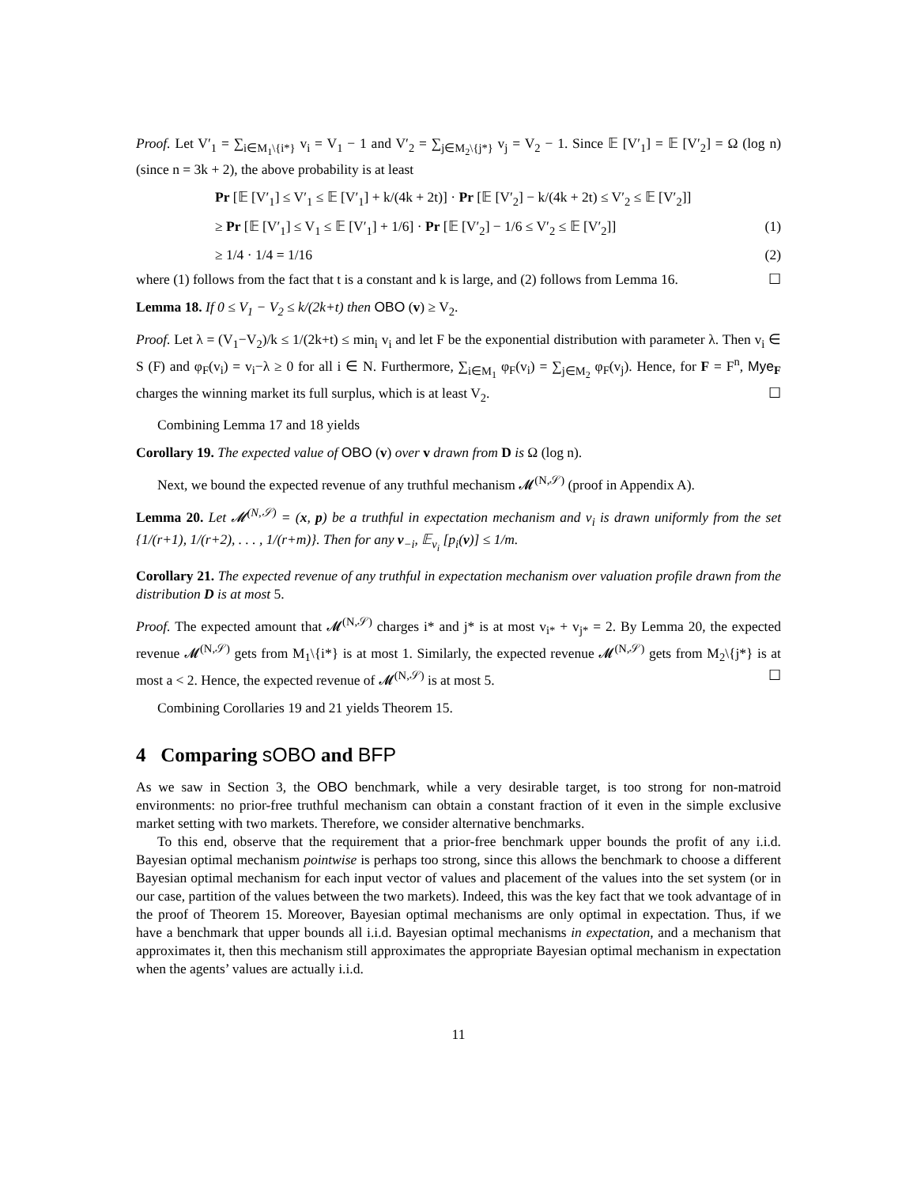Proof. Let V′<sub>1</sub> = ∑<sub>i∈M<sub>1</sub>\{i*}</sub> v<sub>i</sub> = V<sub>1</sub> − 1 and V′<sub>2</sub> = ∑<sub>j∈M<sub>2</sub>\{j*}</sub> v<sub>j</sub> = V<sub>2</sub> − 1. Since 𝔼 [V′<sub>1</sub>] = 𝔼 [V′<sub>2</sub>] = Ω (log n) (since n = 3k + 2), the above probability is at least
Pr [𝔼 [V′<sub>1</sub>] ≤ V′<sub>1</sub> ≤ 𝔼 [V′<sub>1</sub>] + k/(4k + 2t)] · Pr [𝔼 [V′<sub>2</sub>] − k/(4k + 2t) ≤ V′<sub>2</sub> ≤ 𝔼 [V′<sub>2</sub>]]
≥ Pr [𝔼 [V′<sub>1</sub>] ≤ V<sub>1</sub> ≤ 𝔼 [V′<sub>1</sub>] + 1/6] · Pr [𝔼 [V′<sub>2</sub>] − 1/6 ≤ V′<sub>2</sub> ≤ 𝔼 [V′<sub>2</sub>]] (1)
≥ 1/4 · 1/4 = 1/16 (2)
where (1) follows from the fact that t is a constant and k is large, and (2) follows from Lemma 16. ☐
Lemma 18. If 0 ≤ V<sub>1</sub> − V<sub>2</sub> ≤ k/(2k+t) then OBO (v) ≥ V<sub>2</sub>.
Proof. Let λ = (V<sub>1</sub>−V<sub>2</sub>)/k ≤ 1/(2k+t) ≤ min<sub>i</sub> v<sub>i</sub> and let F be the exponential distribution with parameter λ. Then v<sub>i</sub> ∈ S (F) and φ<sub>F</sub>(v<sub>i</sub>) = v<sub>i</sub>−λ ≥ 0 for all i ∈ N. Furthermore, ∑<sub>i∈M<sub>1</sub></sub> φ<sub>F</sub>(v<sub>i</sub>) = ∑<sub>j∈M<sub>2</sub></sub> φ<sub>F</sub>(v<sub>j</sub>). Hence, for F = F<sup>n</sup>, Mye<sub>F</sub> charges the winning market its full surplus, which is at least V<sub>2</sub>. ☐
Combining Lemma 17 and 18 yields
Corollary 19. The expected value of OBO (v) over v drawn from D is Ω (log n).
Next, we bound the expected revenue of any truthful mechanism 𝓜<sup>(N,𝒮)</sup> (proof in Appendix A).
Lemma 20. Let 𝓜<sup>(N,𝒮)</sup> = (x, p) be a truthful in expectation mechanism and v<sub>i</sub> is drawn uniformly from the set {1/(r+1), 1/(r+2), . . . , 1/(r+m)}. Then for any v<sub>−i</sub>, 𝔼<sub>v<sub>i</sub></sub> [p<sub>i</sub>(v)] ≤ 1/m.
Corollary 21. The expected revenue of any truthful in expectation mechanism over valuation profile drawn from the distribution D is at most 5.
Proof. The expected amount that 𝓜<sup>(N,𝒮)</sup> charges i* and j* is at most v<sub>i*</sub> + v<sub>j*</sub> = 2. By Lemma 20, the expected revenue 𝓜<sup>(N,𝒮)</sup> gets from M<sub>1</sub>\{i*} is at most 1. Similarly, the expected revenue 𝓜<sup>(N,𝒮)</sup> gets from M<sub>2</sub>\{j*} is at most a < 2. Hence, the expected revenue of 𝓜<sup>(N,𝒮)</sup> is at most 5. ☐
Combining Corollaries 19 and 21 yields Theorem 15.
4 Comparing sOBO and BFP
As we saw in Section 3, the OBO benchmark, while a very desirable target, is too strong for non-matroid environments: no prior-free truthful mechanism can obtain a constant fraction of it even in the simple exclusive market setting with two markets. Therefore, we consider alternative benchmarks.
To this end, observe that the requirement that a prior-free benchmark upper bounds the profit of any i.i.d. Bayesian optimal mechanism pointwise is perhaps too strong, since this allows the benchmark to choose a different Bayesian optimal mechanism for each input vector of values and placement of the values into the set system (or in our case, partition of the values between the two markets). Indeed, this was the key fact that we took advantage of in the proof of Theorem 15. Moreover, Bayesian optimal mechanisms are only optimal in expectation. Thus, if we have a benchmark that upper bounds all i.i.d. Bayesian optimal mechanisms in expectation, and a mechanism that approximates it, then this mechanism still approximates the appropriate Bayesian optimal mechanism in expectation when the agents’ values are actually i.i.d.
11